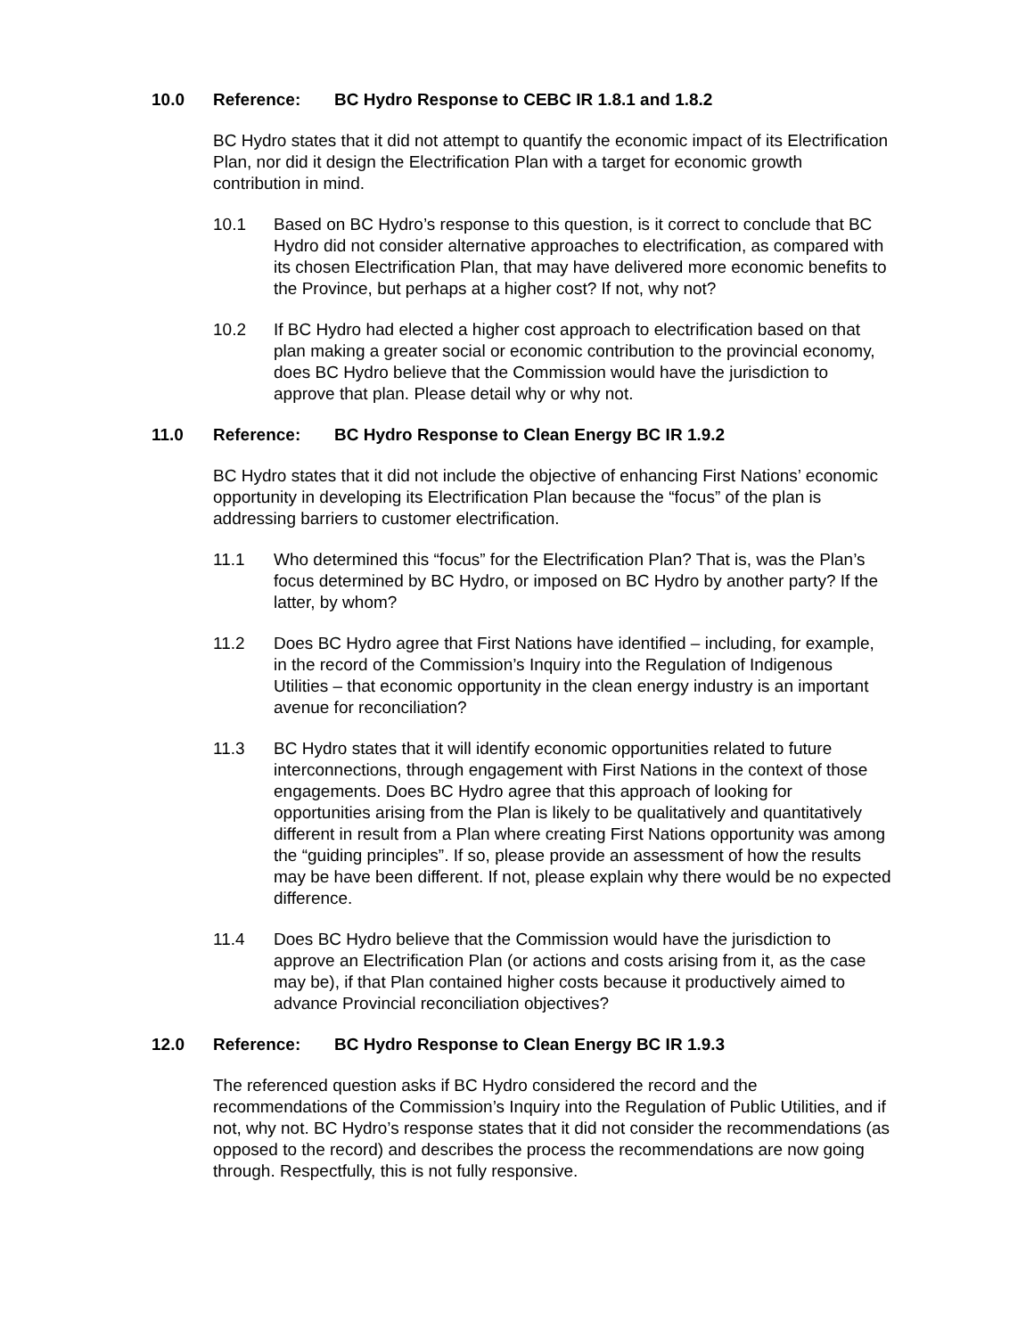10.0 Reference: BC Hydro Response to CEBC IR 1.8.1 and 1.8.2
BC Hydro states that it did not attempt to quantify the economic impact of its Electrification Plan, nor did it design the Electrification Plan with a target for economic growth contribution in mind.
10.1 Based on BC Hydro’s response to this question, is it correct to conclude that BC Hydro did not consider alternative approaches to electrification, as compared with its chosen Electrification Plan, that may have delivered more economic benefits to the Province, but perhaps at a higher cost? If not, why not?
10.2 If BC Hydro had elected a higher cost approach to electrification based on that plan making a greater social or economic contribution to the provincial economy, does BC Hydro believe that the Commission would have the jurisdiction to approve that plan. Please detail why or why not.
11.0 Reference: BC Hydro Response to Clean Energy BC IR 1.9.2
BC Hydro states that it did not include the objective of enhancing First Nations’ economic opportunity in developing its Electrification Plan because the “focus” of the plan is addressing barriers to customer electrification.
11.1 Who determined this “focus” for the Electrification Plan? That is, was the Plan’s focus determined by BC Hydro, or imposed on BC Hydro by another party? If the latter, by whom?
11.2 Does BC Hydro agree that First Nations have identified – including, for example, in the record of the Commission’s Inquiry into the Regulation of Indigenous Utilities – that economic opportunity in the clean energy industry is an important avenue for reconciliation?
11.3 BC Hydro states that it will identify economic opportunities related to future interconnections, through engagement with First Nations in the context of those engagements. Does BC Hydro agree that this approach of looking for opportunities arising from the Plan is likely to be qualitatively and quantitatively different in result from a Plan where creating First Nations opportunity was among the “guiding principles”. If so, please provide an assessment of how the results may be have been different. If not, please explain why there would be no expected difference.
11.4 Does BC Hydro believe that the Commission would have the jurisdiction to approve an Electrification Plan (or actions and costs arising from it, as the case may be), if that Plan contained higher costs because it productively aimed to advance Provincial reconciliation objectives?
12.0 Reference: BC Hydro Response to Clean Energy BC IR 1.9.3
The referenced question asks if BC Hydro considered the record and the recommendations of the Commission’s Inquiry into the Regulation of Public Utilities, and if not, why not. BC Hydro’s response states that it did not consider the recommendations (as opposed to the record) and describes the process the recommendations are now going through. Respectfully, this is not fully responsive.